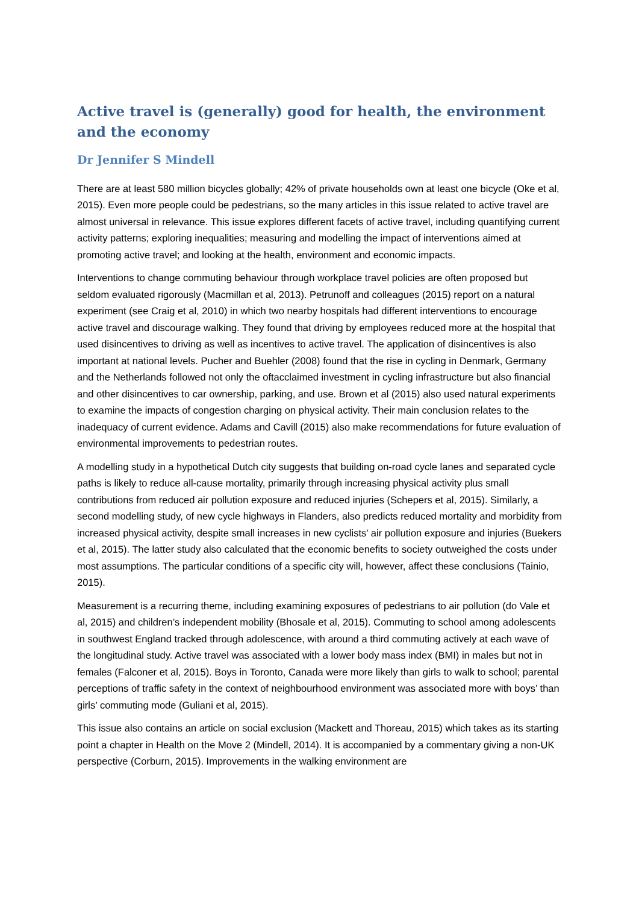Active travel is (generally) good for health, the environment and the economy
Dr Jennifer S Mindell
There are at least 580 million bicycles globally; 42% of private households own at least one bicycle (Oke et al, 2015). Even more people could be pedestrians, so the many articles in this issue related to active travel are almost universal in relevance. This issue explores different facets of active travel, including quantifying current activity patterns; exploring inequalities; measuring and modelling the impact of interventions aimed at promoting active travel; and looking at the health, environment and economic impacts.
Interventions to change commuting behaviour through workplace travel policies are often proposed but seldom evaluated rigorously (Macmillan et al, 2013). Petrunoff and colleagues (2015) report on a natural experiment (see Craig et al, 2010) in which two nearby hospitals had different interventions to encourage active travel and discourage walking. They found that driving by employees reduced more at the hospital that used disincentives to driving as well as incentives to active travel. The application of disincentives is also important at national levels. Pucher and Buehler (2008) found that the rise in cycling in Denmark, Germany and the Netherlands followed not only the oftacclaimed investment in cycling infrastructure but also financial and other disincentives to car ownership, parking, and use. Brown et al (2015) also used natural experiments to examine the impacts of congestion charging on physical activity. Their main conclusion relates to the inadequacy of current evidence. Adams and Cavill (2015) also make recommendations for future evaluation of environmental improvements to pedestrian routes.
A modelling study in a hypothetical Dutch city suggests that building on-road cycle lanes and separated cycle paths is likely to reduce all-cause mortality, primarily through increasing physical activity plus small contributions from reduced air pollution exposure and reduced injuries (Schepers et al, 2015). Similarly, a second modelling study, of new cycle highways in Flanders, also predicts reduced mortality and morbidity from increased physical activity, despite small increases in new cyclists’ air pollution exposure and injuries (Buekers et al, 2015). The latter study also calculated that the economic benefits to society outweighed the costs under most assumptions. The particular conditions of a specific city will, however, affect these conclusions (Tainio, 2015).
Measurement is a recurring theme, including examining exposures of pedestrians to air pollution (do Vale et al, 2015) and children’s independent mobility (Bhosale et al, 2015). Commuting to school among adolescents in southwest England tracked through adolescence, with around a third commuting actively at each wave of the longitudinal study. Active travel was associated with a lower body mass index (BMI) in males but not in females (Falconer et al, 2015). Boys in Toronto, Canada were more likely than girls to walk to school; parental perceptions of traffic safety in the context of neighbourhood environment was associated more with boys’ than girls’ commuting mode (Guliani et al, 2015).
This issue also contains an article on social exclusion (Mackett and Thoreau, 2015) which takes as its starting point a chapter in Health on the Move 2 (Mindell, 2014). It is accompanied by a commentary giving a non-UK perspective (Corburn, 2015). Improvements in the walking environment are